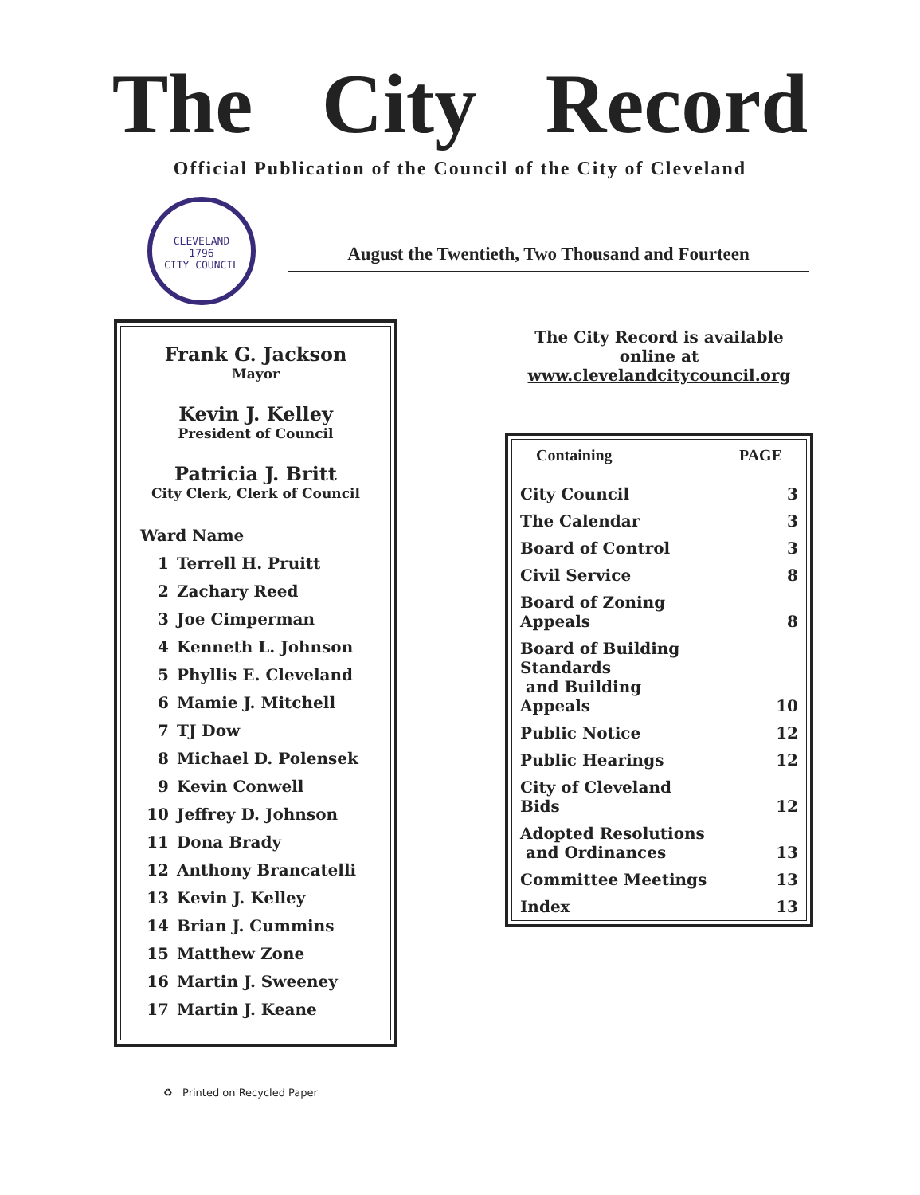The City Record
Official Publication of the Council of the City of Cleveland
CLEVELAND
1796
CITY COUNCIL
August the Twentieth, Two Thousand and Fourteen
Frank G. Jackson
Mayor
Kevin J. Kelley
President of Council
Patricia J. Britt
City Clerk, Clerk of Council
Ward Name
1 Terrell H. Pruitt
2 Zachary Reed
3 Joe Cimperman
4 Kenneth L. Johnson
5 Phyllis E. Cleveland
6 Mamie J. Mitchell
7 TJ Dow
8 Michael D. Polensek
9 Kevin Conwell
10 Jeffrey D. Johnson
11 Dona Brady
12 Anthony Brancatelli
13 Kevin J. Kelley
14 Brian J. Cummins
15 Matthew Zone
16 Martin J. Sweeney
17 Martin J. Keane
The City Record is available online at
www.clevelandcitycouncil.org
| Containing | PAGE |
| --- | --- |
| City Council | 3 |
| The Calendar | 3 |
| Board of Control | 3 |
| Civil Service | 8 |
| Board of Zoning Appeals | 8 |
| Board of Building Standards and Building Appeals | 10 |
| Public Notice | 12 |
| Public Hearings | 12 |
| City of Cleveland Bids | 12 |
| Adopted Resolutions and Ordinances | 13 |
| Committee Meetings | 13 |
| Index | 13 |
♻ Printed on Recycled Paper